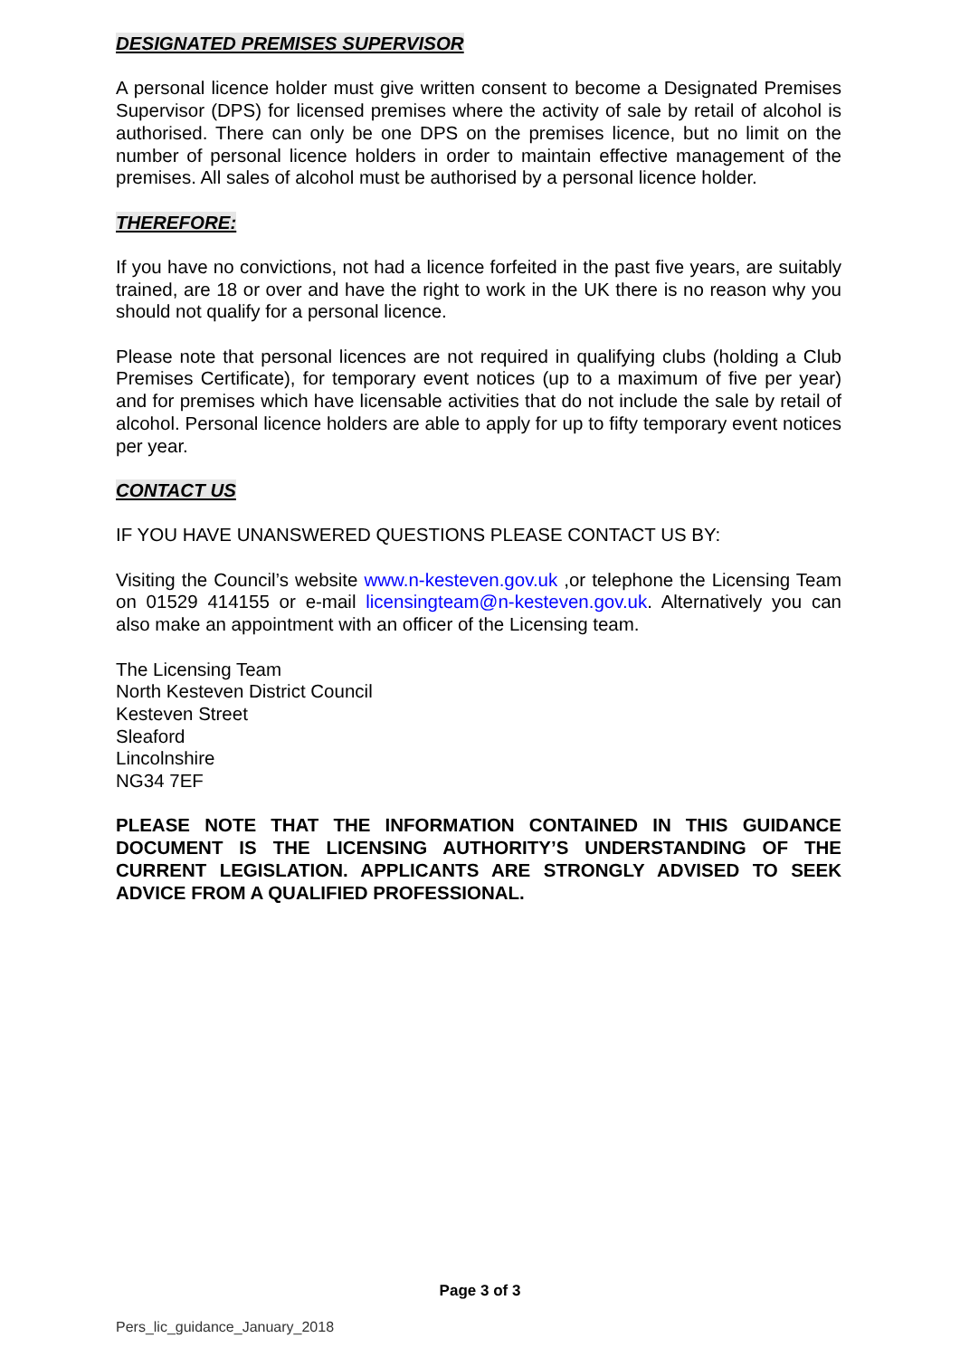DESIGNATED PREMISES SUPERVISOR
A personal licence holder must give written consent to become a Designated Premises Supervisor (DPS) for licensed premises where the activity of sale by retail of alcohol is authorised. There can only be one DPS on the premises licence, but no limit on the number of personal licence holders in order to maintain effective management of the premises. All sales of alcohol must be authorised by a personal licence holder.
THEREFORE:
If you have no convictions, not had a licence forfeited in the past five years, are suitably trained, are 18 or over and have the right to work in the UK there is no reason why you should not qualify for a personal licence.
Please note that personal licences are not required in qualifying clubs (holding a Club Premises Certificate), for temporary event notices (up to a maximum of five per year) and for premises which have licensable activities that do not include the sale by retail of alcohol. Personal licence holders are able to apply for up to fifty temporary event notices per year.
CONTACT US
IF YOU HAVE UNANSWERED QUESTIONS PLEASE CONTACT US BY:
Visiting the Council’s website www.n-kesteven.gov.uk ,or telephone the Licensing Team on 01529 414155 or e-mail licensingteam@n-kesteven.gov.uk. Alternatively you can also make an appointment with an officer of the Licensing team.
The Licensing Team
North Kesteven District Council
Kesteven Street
Sleaford
Lincolnshire
NG34 7EF
PLEASE NOTE THAT THE INFORMATION CONTAINED IN THIS GUIDANCE DOCUMENT IS THE LICENSING AUTHORITY’S UNDERSTANDING OF THE CURRENT LEGISLATION. APPLICANTS ARE STRONGLY ADVISED TO SEEK ADVICE FROM A QUALIFIED PROFESSIONAL.
Page 3 of 3
Pers_lic_guidance_January_2018